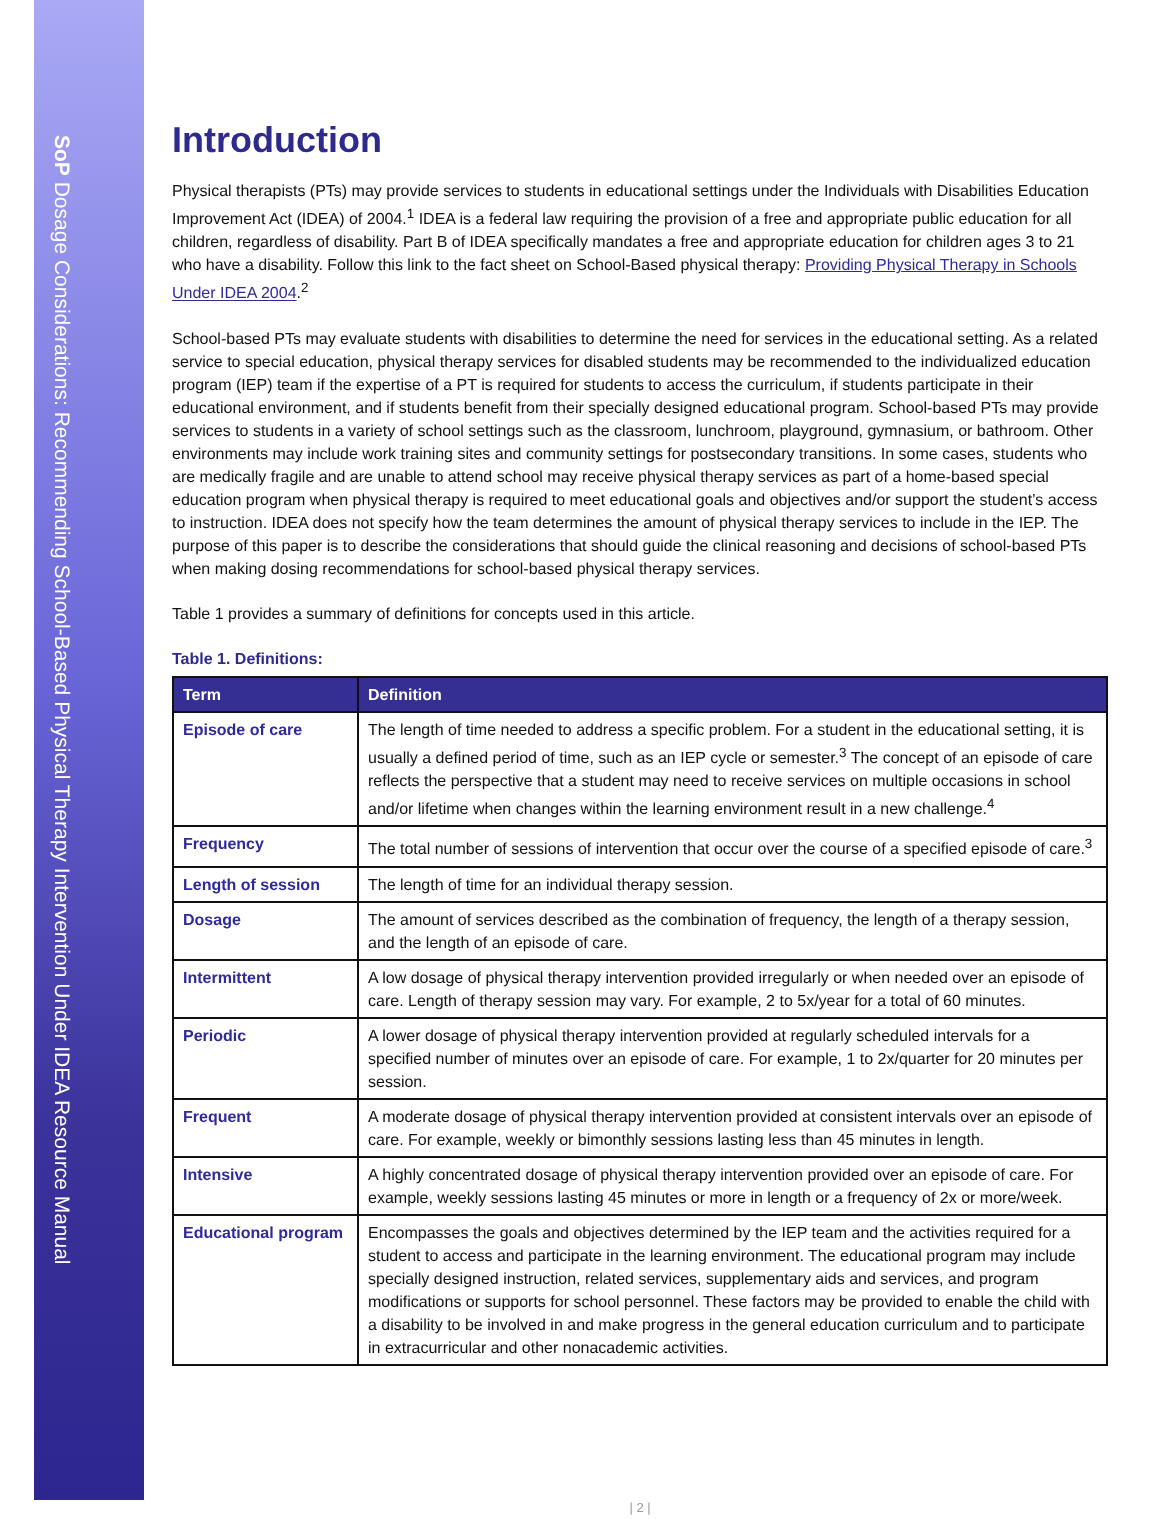SoP Dosage Considerations: Recommending School-Based Physical Therapy Intervention Under IDEA Resource Manual
Introduction
Physical therapists (PTs) may provide services to students in educational settings under the Individuals with Disabilities Education Improvement Act (IDEA) of 2004.<sup>1</sup> IDEA is a federal law requiring the provision of a free and appropriate public education for all children, regardless of disability. Part B of IDEA specifically mandates a free and appropriate education for children ages 3 to 21 who have a disability. Follow this link to the fact sheet on School-Based physical therapy: Providing Physical Therapy in Schools Under IDEA 2004.<sup>2</sup>
School-based PTs may evaluate students with disabilities to determine the need for services in the educational setting. As a related service to special education, physical therapy services for disabled students may be recommended to the individualized education program (IEP) team if the expertise of a PT is required for students to access the curriculum, if students participate in their educational environment, and if students benefit from their specially designed educational program. School-based PTs may provide services to students in a variety of school settings such as the classroom, lunchroom, playground, gymnasium, or bathroom. Other environments may include work training sites and community settings for postsecondary transitions. In some cases, students who are medically fragile and are unable to attend school may receive physical therapy services as part of a home-based special education program when physical therapy is required to meet educational goals and objectives and/or support the student’s access to instruction. IDEA does not specify how the team determines the amount of physical therapy services to include in the IEP. The purpose of this paper is to describe the considerations that should guide the clinical reasoning and decisions of school-based PTs when making dosing recommendations for school-based physical therapy services.
Table 1 provides a summary of definitions for concepts used in this article.
Table 1. Definitions:
| Term | Definition |
| --- | --- |
| Episode of care | The length of time needed to address a specific problem. For a student in the educational setting, it is usually a defined period of time, such as an IEP cycle or semester.<sup>3</sup> The concept of an episode of care reflects the perspective that a student may need to receive services on multiple occasions in school and/or lifetime when changes within the learning environment result in a new challenge.<sup>4</sup> |
| Frequency | The total number of sessions of intervention that occur over the course of a specified episode of care.<sup>3</sup> |
| Length of session | The length of time for an individual therapy session. |
| Dosage | The amount of services described as the combination of frequency, the length of a therapy session, and the length of an episode of care. |
| Intermittent | A low dosage of physical therapy intervention provided irregularly or when needed over an episode of care. Length of therapy session may vary. For example, 2 to 5x/year for a total of 60 minutes. |
| Periodic | A lower dosage of physical therapy intervention provided at regularly scheduled intervals for a specified number of minutes over an episode of care. For example, 1 to 2x/quarter for 20 minutes per session. |
| Frequent | A moderate dosage of physical therapy intervention provided at consistent intervals over an episode of care. For example, weekly or bimonthly sessions lasting less than 45 minutes in length. |
| Intensive | A highly concentrated dosage of physical therapy intervention provided over an episode of care. For example, weekly sessions lasting 45 minutes or more in length or a frequency of 2x or more/week. |
| Educational program | Encompasses the goals and objectives determined by the IEP team and the activities required for a student to access and participate in the learning environment. The educational program may include specially designed instruction, related services, supplementary aids and services, and program modifications or supports for school personnel. These factors may be provided to enable the child with a disability to be involved in and make progress in the general education curriculum and to participate in extracurricular and other nonacademic activities. |
| 2 |